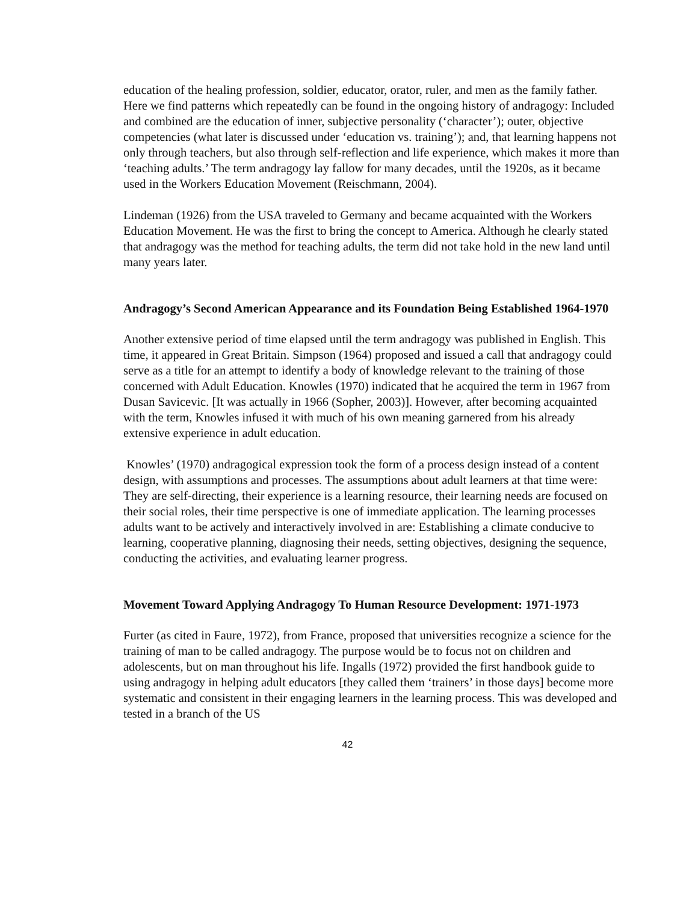education of the healing profession, soldier, educator, orator, ruler, and men as the family father. Here we find patterns which repeatedly can be found in the ongoing history of andragogy: Included and combined are the education of inner, subjective personality (‘character’); outer, objective competencies (what later is discussed under ‘education vs. training’); and, that learning happens not only through teachers, but also through self-reflection and life experience, which makes it more than ‘teaching adults.’ The term andragogy lay fallow for many decades, until the 1920s, as it became used in the Workers Education Movement (Reischmann, 2004).
Lindeman (1926) from the USA traveled to Germany and became acquainted with the Workers Education Movement. He was the first to bring the concept to America. Although he clearly stated that andragogy was the method for teaching adults, the term did not take hold in the new land until many years later.
Andragogy’s Second American Appearance and its Foundation Being Established 1964-1970
Another extensive period of time elapsed until the term andragogy was published in English. This time, it appeared in Great Britain. Simpson (1964) proposed and issued a call that andragogy could serve as a title for an attempt to identify a body of knowledge relevant to the training of those concerned with Adult Education. Knowles (1970) indicated that he acquired the term in 1967 from Dusan Savicevic. [It was actually in 1966 (Sopher, 2003)]. However, after becoming acquainted with the term, Knowles infused it with much of his own meaning garnered from his already extensive experience in adult education.
Knowles’ (1970) andragogical expression took the form of a process design instead of a content design, with assumptions and processes. The assumptions about adult learners at that time were: They are self-directing, their experience is a learning resource, their learning needs are focused on their social roles, their time perspective is one of immediate application. The learning processes adults want to be actively and interactively involved in are: Establishing a climate conducive to learning, cooperative planning, diagnosing their needs, setting objectives, designing the sequence, conducting the activities, and evaluating learner progress.
Movement Toward Applying Andragogy To Human Resource Development: 1971-1973
Furter (as cited in Faure, 1972), from France, proposed that universities recognize a science for the training of man to be called andragogy. The purpose would be to focus not on children and adolescents, but on man throughout his life. Ingalls (1972) provided the first handbook guide to using andragogy in helping adult educators [they called them ‘trainers’ in those days] become more systematic and consistent in their engaging learners in the learning process. This was developed and tested in a branch of the US
42